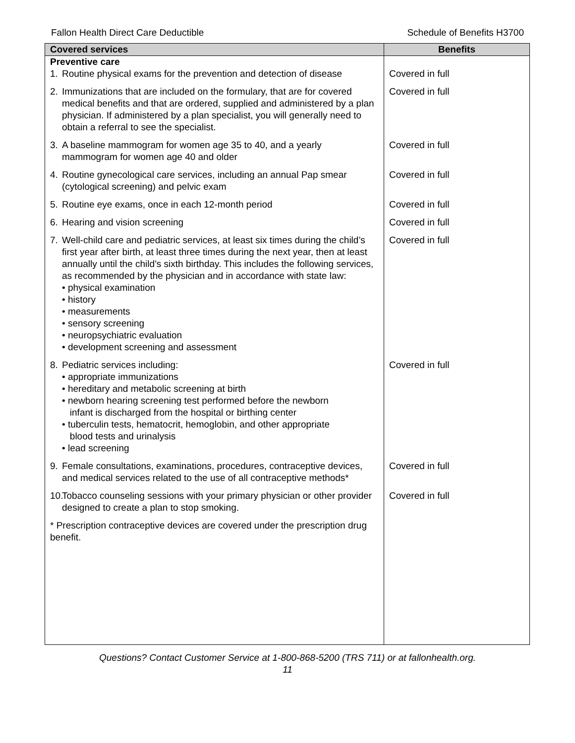Fallon Health Direct Care Deductible Schedule of Benefits H3700
| Covered services | Benefits |
| --- | --- |
| Preventive care | |
| 1. Routine physical exams for the prevention and detection of disease | Covered in full |
| 2. Immunizations that are included on the formulary, that are for covered medical benefits and that are ordered, supplied and administered by a plan physician. If administered by a plan specialist, you will generally need to obtain a referral to see the specialist. | Covered in full |
| 3. A baseline mammogram for women age 35 to 40, and a yearly mammogram for women age 40 and older | Covered in full |
| 4. Routine gynecological care services, including an annual Pap smear (cytological screening) and pelvic exam | Covered in full |
| 5. Routine eye exams, once in each 12-month period | Covered in full |
| 6. Hearing and vision screening | Covered in full |
| 7. Well-child care and pediatric services, at least six times during the child’s first year after birth, at least three times during the next year, then at least annually until the child’s sixth birthday. This includes the following services, as recommended by the physician and in accordance with state law: • physical examination • history • measurements • sensory screening • neuropsychiatric evaluation • development screening and assessment | Covered in full |
| 8. Pediatric services including: • appropriate immunizations • hereditary and metabolic screening at birth • newborn hearing screening test performed before the newborn infant is discharged from the hospital or birthing center • tuberculin tests, hematocrit, hemoglobin, and other appropriate blood tests and urinalysis • lead screening | Covered in full |
| 9. Female consultations, examinations, procedures, contraceptive devices, and medical services related to the use of all contraceptive methods* | Covered in full |
| 10. Tobacco counseling sessions with your primary physician or other provider designed to create a plan to stop smoking. | Covered in full |
| * Prescription contraceptive devices are covered under the prescription drug benefit. | |
Questions? Contact Customer Service at 1-800-868-5200 (TRS 711) or at fallonhealth.org.
11